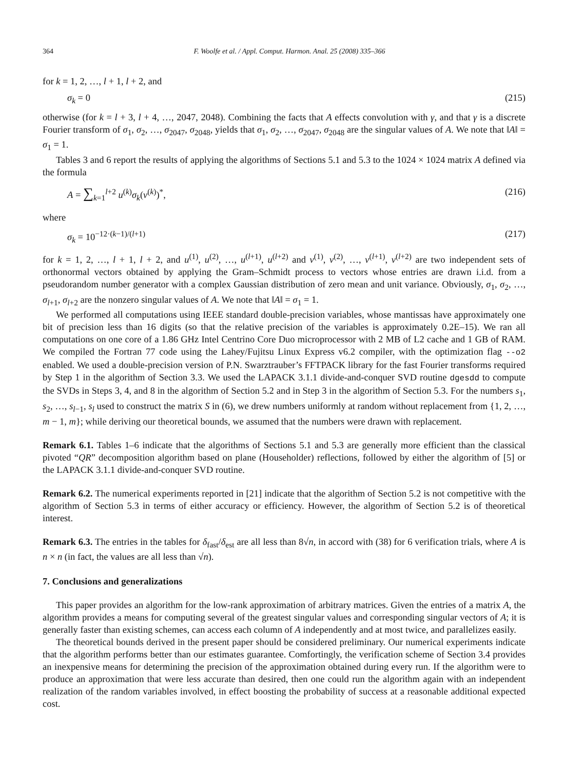364 F. Woolfe et al. / Appl. Comput. Harmon. Anal. 25 (2008) 335–366
for k = 1, 2, …, l + 1, l + 2, and
σ<sub>k</sub> = 0 (215)
otherwise (for k = l + 3, l + 4, …, 2047, 2048). Combining the facts that A effects convolution with γ, and that γ is a discrete Fourier transform of σ<sub>1</sub>, σ<sub>2</sub>, …, σ<sub>2047</sub>, σ<sub>2048</sub>, yields that σ<sub>1</sub>, σ<sub>2</sub>, …, σ<sub>2047</sub>, σ<sub>2048</sub> are the singular values of A. We note that ‖A‖ = σ<sub>1</sub> = 1.
Tables 3 and 6 report the results of applying the algorithms of Sections 5.1 and 5.3 to the 1024 × 1024 matrix A defined via the formula
A = ∑<sub>k=1</sub><sup>l+2</sup> u<sup>(k)</sup>σ<sub>k</sub>(v<sup>(k)</sup>)<sup>*</sup>, (216)
where
σ<sub>k</sub> = 10<sup>−12·(k−1)/(l+1)</sup> (217)
for k = 1, 2, …, l + 1, l + 2, and u<sup>(1)</sup>, u<sup>(2)</sup>, …, u<sup>(l+1)</sup>, u<sup>(l+2)</sup> and v<sup>(1)</sup>, v<sup>(2)</sup>, …, v<sup>(l+1)</sup>, v<sup>(l+2)</sup> are two independent sets of orthonormal vectors obtained by applying the Gram–Schmidt process to vectors whose entries are drawn i.i.d. from a pseudorandom number generator with a complex Gaussian distribution of zero mean and unit variance. Obviously, σ<sub>1</sub>, σ<sub>2</sub>, …, σ<sub>l+1</sub>, σ<sub>l+2</sub> are the nonzero singular values of A. We note that ‖A‖ = σ<sub>1</sub> = 1.
We performed all computations using IEEE standard double-precision variables, whose mantissas have approximately one bit of precision less than 16 digits (so that the relative precision of the variables is approximately 0.2E–15). We ran all computations on one core of a 1.86 GHz Intel Centrino Core Duo microprocessor with 2 MB of L2 cache and 1 GB of RAM. We compiled the Fortran 77 code using the Lahey/Fujitsu Linux Express v6.2 compiler, with the optimization flag --o2 enabled. We used a double-precision version of P.N. Swarztrauber’s FFTPACK library for the fast Fourier transforms required by Step 1 in the algorithm of Section 3.3. We used the LAPACK 3.1.1 divide-and-conquer SVD routine dgesdd to compute the SVDs in Steps 3, 4, and 8 in the algorithm of Section 5.2 and in Step 3 in the algorithm of Section 5.3. For the numbers s<sub>1</sub>, s<sub>2</sub>, …, s<sub>l−1</sub>, s<sub>l</sub> used to construct the matrix S in (6), we drew numbers uniformly at random without replacement from {1, 2, …, m − 1, m}; while deriving our theoretical bounds, we assumed that the numbers were drawn with replacement.
Remark 6.1. Tables 1–6 indicate that the algorithms of Sections 5.1 and 5.3 are generally more efficient than the classical pivoted “QR” decomposition algorithm based on plane (Householder) reflections, followed by either the algorithm of [5] or the LAPACK 3.1.1 divide-and-conquer SVD routine.
Remark 6.2. The numerical experiments reported in [21] indicate that the algorithm of Section 5.2 is not competitive with the algorithm of Section 5.3 in terms of either accuracy or efficiency. However, the algorithm of Section 5.2 is of theoretical interest.
Remark 6.3. The entries in the tables for δ<sub>fast</sub>/δ<sub>est</sub> are all less than 8√n, in accord with (38) for 6 verification trials, where A is n × n (in fact, the values are all less than √n).
7. Conclusions and generalizations
This paper provides an algorithm for the low-rank approximation of arbitrary matrices. Given the entries of a matrix A, the algorithm provides a means for computing several of the greatest singular values and corresponding singular vectors of A; it is generally faster than existing schemes, can access each column of A independently and at most twice, and parallelizes easily.
The theoretical bounds derived in the present paper should be considered preliminary. Our numerical experiments indicate that the algorithm performs better than our estimates guarantee. Comfortingly, the verification scheme of Section 3.4 provides an inexpensive means for determining the precision of the approximation obtained during every run. If the algorithm were to produce an approximation that were less accurate than desired, then one could run the algorithm again with an independent realization of the random variables involved, in effect boosting the probability of success at a reasonable additional expected cost.